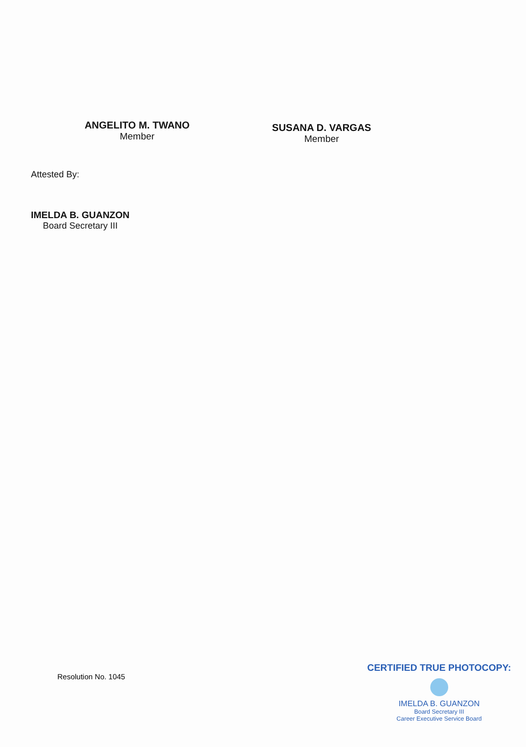ANGELITO M. TWANO
Member
SUSANA D. VARGAS
Member
Attested By:
IMELDA B. GUANZON
Board Secretary III
Resolution No. 1045
CERTIFIED TRUE PHOTOCOPY:
IMELDA B. GUANZON
Board Secretary III
Career Executive Service Board